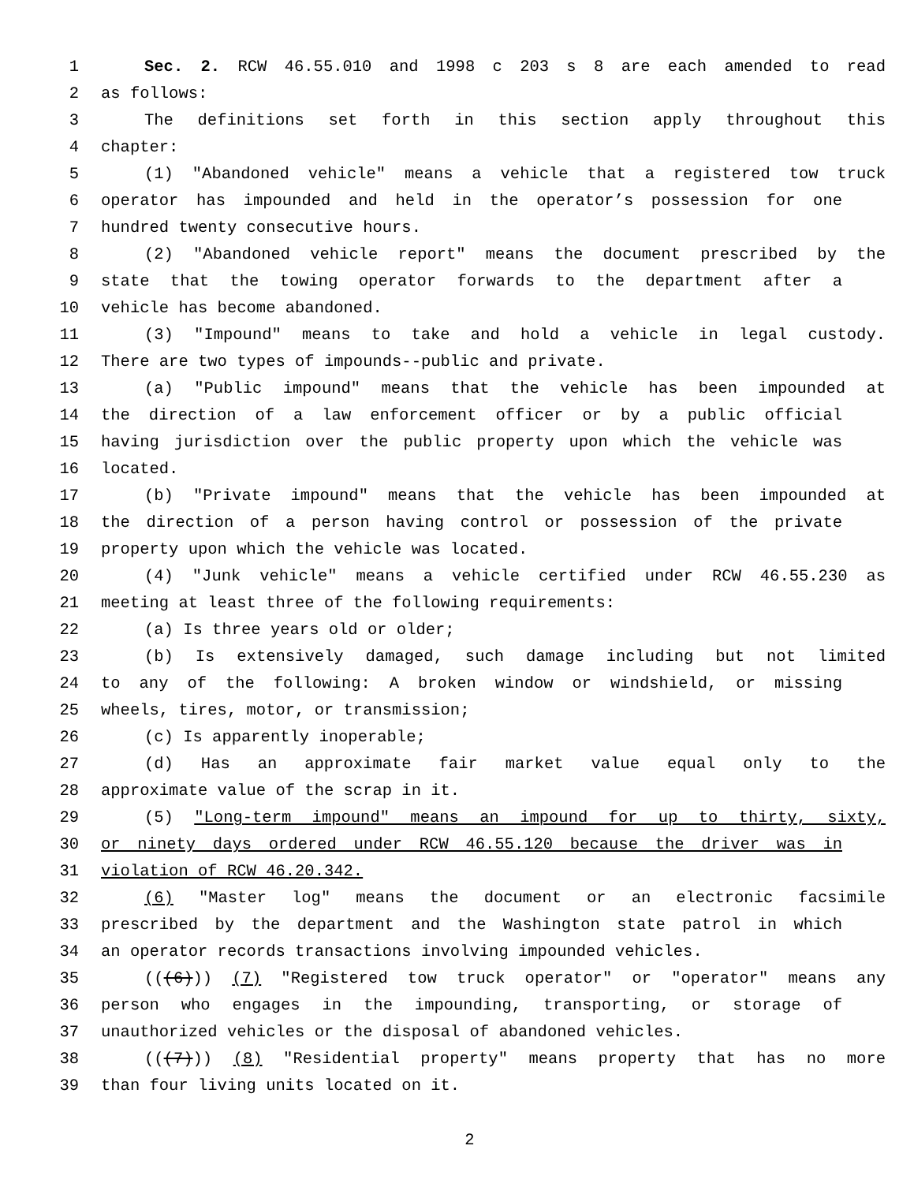1 Sec. 2. RCW 46.55.010 and 1998 c 203 s 8 are each amended to read
2 as follows:
3 The definitions set forth in this section apply throughout this
4 chapter:
5 (1) "Abandoned vehicle" means a vehicle that a registered tow truck
6 operator has impounded and held in the operator’s possession for one
7 hundred twenty consecutive hours.
8 (2) "Abandoned vehicle report" means the document prescribed by the
9 state that the towing operator forwards to the department after a
10 vehicle has become abandoned.
11 (3) "Impound" means to take and hold a vehicle in legal custody.
12 There are two types of impounds--public and private.
13 (a) "Public impound" means that the vehicle has been impounded at
14 the direction of a law enforcement officer or by a public official
15 having jurisdiction over the public property upon which the vehicle was
16 located.
17 (b) "Private impound" means that the vehicle has been impounded at
18 the direction of a person having control or possession of the private
19 property upon which the vehicle was located.
20 (4) "Junk vehicle" means a vehicle certified under RCW 46.55.230 as
21 meeting at least three of the following requirements:
22 (a) Is three years old or older;
23 (b) Is extensively damaged, such damage including but not limited
24 to any of the following: A broken window or windshield, or missing
25 wheels, tires, motor, or transmission;
26 (c) Is apparently inoperable;
27 (d) Has an approximate fair market value equal only to the
28 approximate value of the scrap in it.
29 (5) "Long-term impound" means an impound for up to thirty, sixty,
30 or ninety days ordered under RCW 46.55.120 because the driver was in
31 violation of RCW 46.20.342.
32 (6) "Master log" means the document or an electronic facsimile
33 prescribed by the department and the Washington state patrol in which
34 an operator records transactions involving impounded vehicles.
35 (((6))) (7) "Registered tow truck operator" or "operator" means any
36 person who engages in the impounding, transporting, or storage of
37 unauthorized vehicles or the disposal of abandoned vehicles.
38 (((7))) (8) "Residential property" means property that has no more
39 than four living units located on it.
2